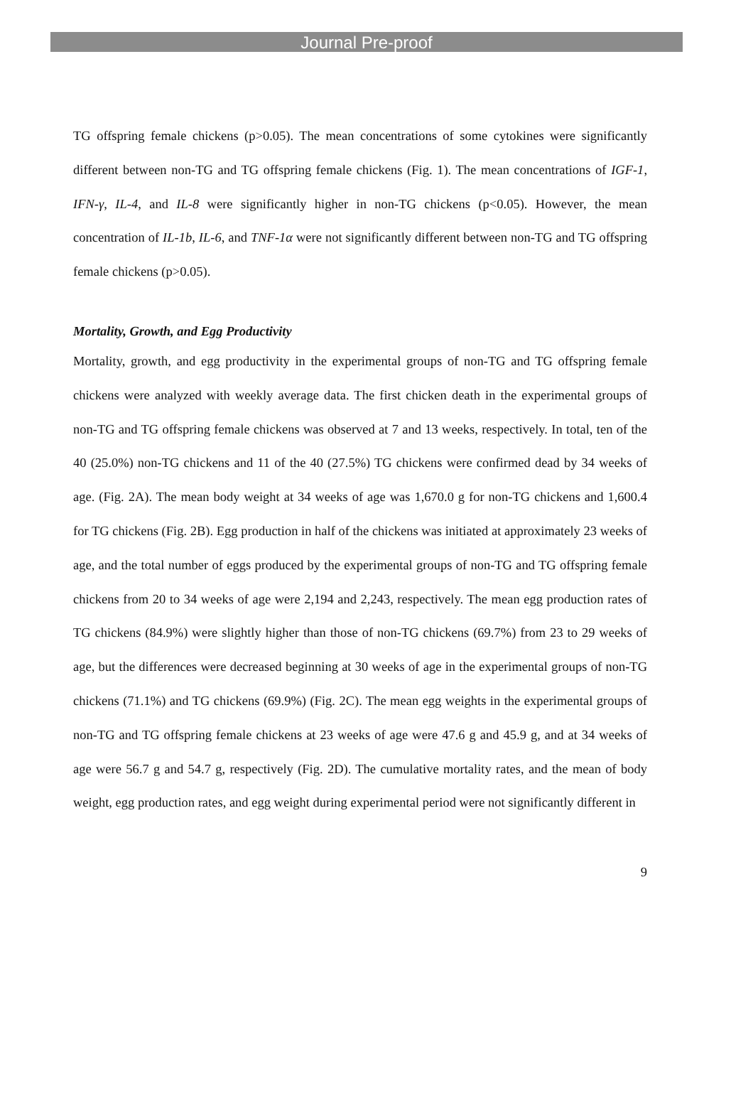Journal Pre-proof
TG offspring female chickens (p>0.05). The mean concentrations of some cytokines were significantly different between non-TG and TG offspring female chickens (Fig. 1). The mean concentrations of IGF-1, IFN-γ, IL-4, and IL-8 were significantly higher in non-TG chickens (p<0.05). However, the mean concentration of IL-1b, IL-6, and TNF-1α were not significantly different between non-TG and TG offspring female chickens (p>0.05).
Mortality, Growth, and Egg Productivity
Mortality, growth, and egg productivity in the experimental groups of non-TG and TG offspring female chickens were analyzed with weekly average data. The first chicken death in the experimental groups of non-TG and TG offspring female chickens was observed at 7 and 13 weeks, respectively. In total, ten of the 40 (25.0%) non-TG chickens and 11 of the 40 (27.5%) TG chickens were confirmed dead by 34 weeks of age. (Fig. 2A). The mean body weight at 34 weeks of age was 1,670.0 g for non-TG chickens and 1,600.4 for TG chickens (Fig. 2B). Egg production in half of the chickens was initiated at approximately 23 weeks of age, and the total number of eggs produced by the experimental groups of non-TG and TG offspring female chickens from 20 to 34 weeks of age were 2,194 and 2,243, respectively. The mean egg production rates of TG chickens (84.9%) were slightly higher than those of non-TG chickens (69.7%) from 23 to 29 weeks of age, but the differences were decreased beginning at 30 weeks of age in the experimental groups of non-TG chickens (71.1%) and TG chickens (69.9%) (Fig. 2C). The mean egg weights in the experimental groups of non-TG and TG offspring female chickens at 23 weeks of age were 47.6 g and 45.9 g, and at 34 weeks of age were 56.7 g and 54.7 g, respectively (Fig. 2D). The cumulative mortality rates, and the mean of body weight, egg production rates, and egg weight during experimental period were not significantly different in
9